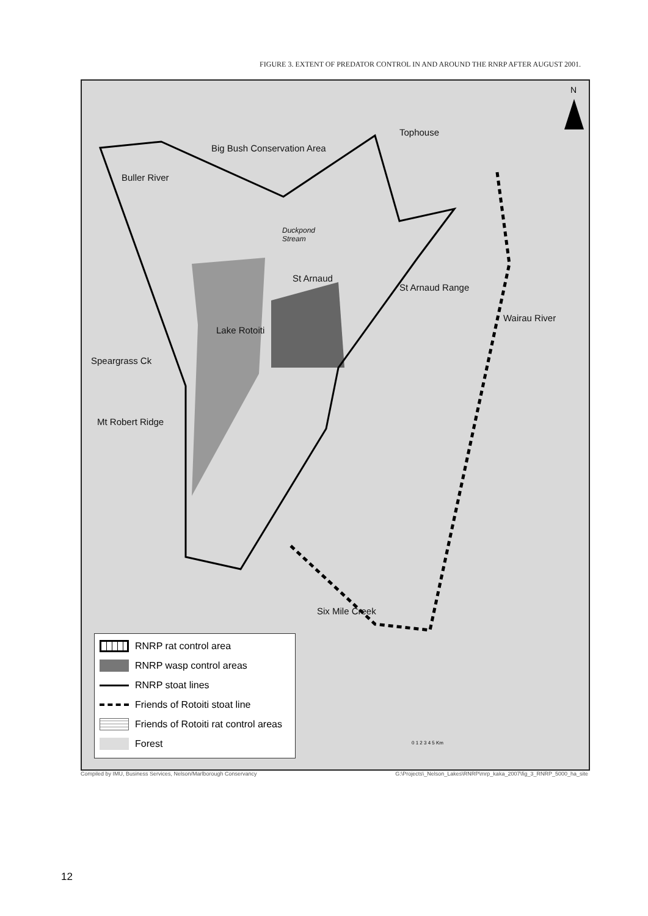FIGURE 3. EXTENT OF PREDATOR CONTROL IN AND AROUND THE RNRP AFTER AUGUST 2001.
N
Tophouse
Big Bush Conservation Area
Buller River
Duckpond
Stream
St Arnaud
St Arnaud Range
Wairau River
Lake Rotoiti
Speargrass Ck
Mt Robert Ridge
Six Mile Creek
RNRP rat control area
RNRP wasp control areas
RNRP stoat lines
Friends of Rotoiti stoat line
Friends of Rotoiti rat control areas
Forest
0 1 2 3 4 5 Km
Compiled by IMU, Business Services, Nelson/Marlborough Conservancy
G:\Projects\_Nelson_Lakes\RNRP\mrp_kaka_2007\fig_3_RNRP_5000_ha_site
12